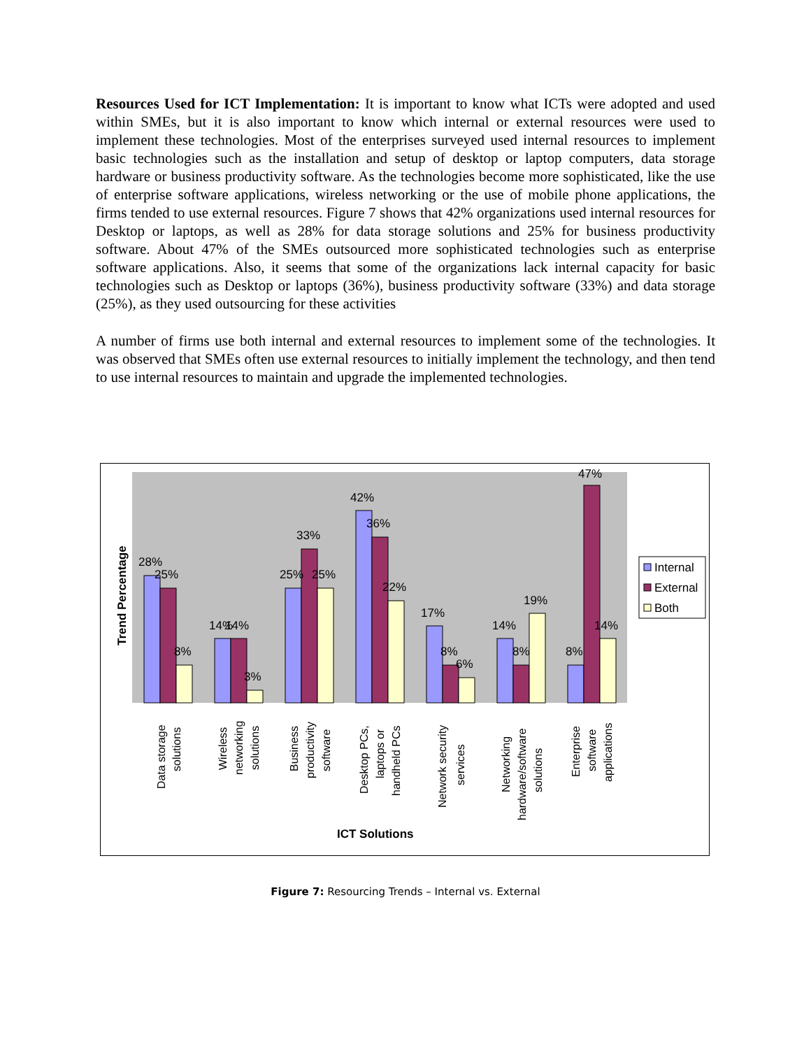Resources Used for ICT Implementation: It is important to know what ICTs were adopted and used within SMEs, but it is also important to know which internal or external resources were used to implement these technologies. Most of the enterprises surveyed used internal resources to implement basic technologies such as the installation and setup of desktop or laptop computers, data storage hardware or business productivity software. As the technologies become more sophisticated, like the use of enterprise software applications, wireless networking or the use of mobile phone applications, the firms tended to use external resources. Figure 7 shows that 42% organizations used internal resources for Desktop or laptops, as well as 28% for data storage solutions and 25% for business productivity software. About 47% of the SMEs outsourced more sophisticated technologies such as enterprise software applications. Also, it seems that some of the organizations lack internal capacity for basic technologies such as Desktop or laptops (36%), business productivity software (33%) and data storage (25%), as they used outsourcing for these activities
A number of firms use both internal and external resources to implement some of the technologies. It was observed that SMEs often use external resources to initially implement the technology, and then tend to use internal resources to maintain and upgrade the implemented technologies.
Trend Percentage
28%
25%
8%
14%
14%
3%
25%
33%
25%
42%
36%
22%
17%
8%
6%
14%
8%
19%
8%
47%
14%
Internal
External
Both
Data storage
solutions
Wireless
networking
solutions
Business
productivity
software
Desktop PCs,
laptops or
handheld PCs
Network security
services
Networking
hardware/software
solutions
Enterprise
software
applications
ICT Solutions
Figure 7: Resourcing Trends – Internal vs. External